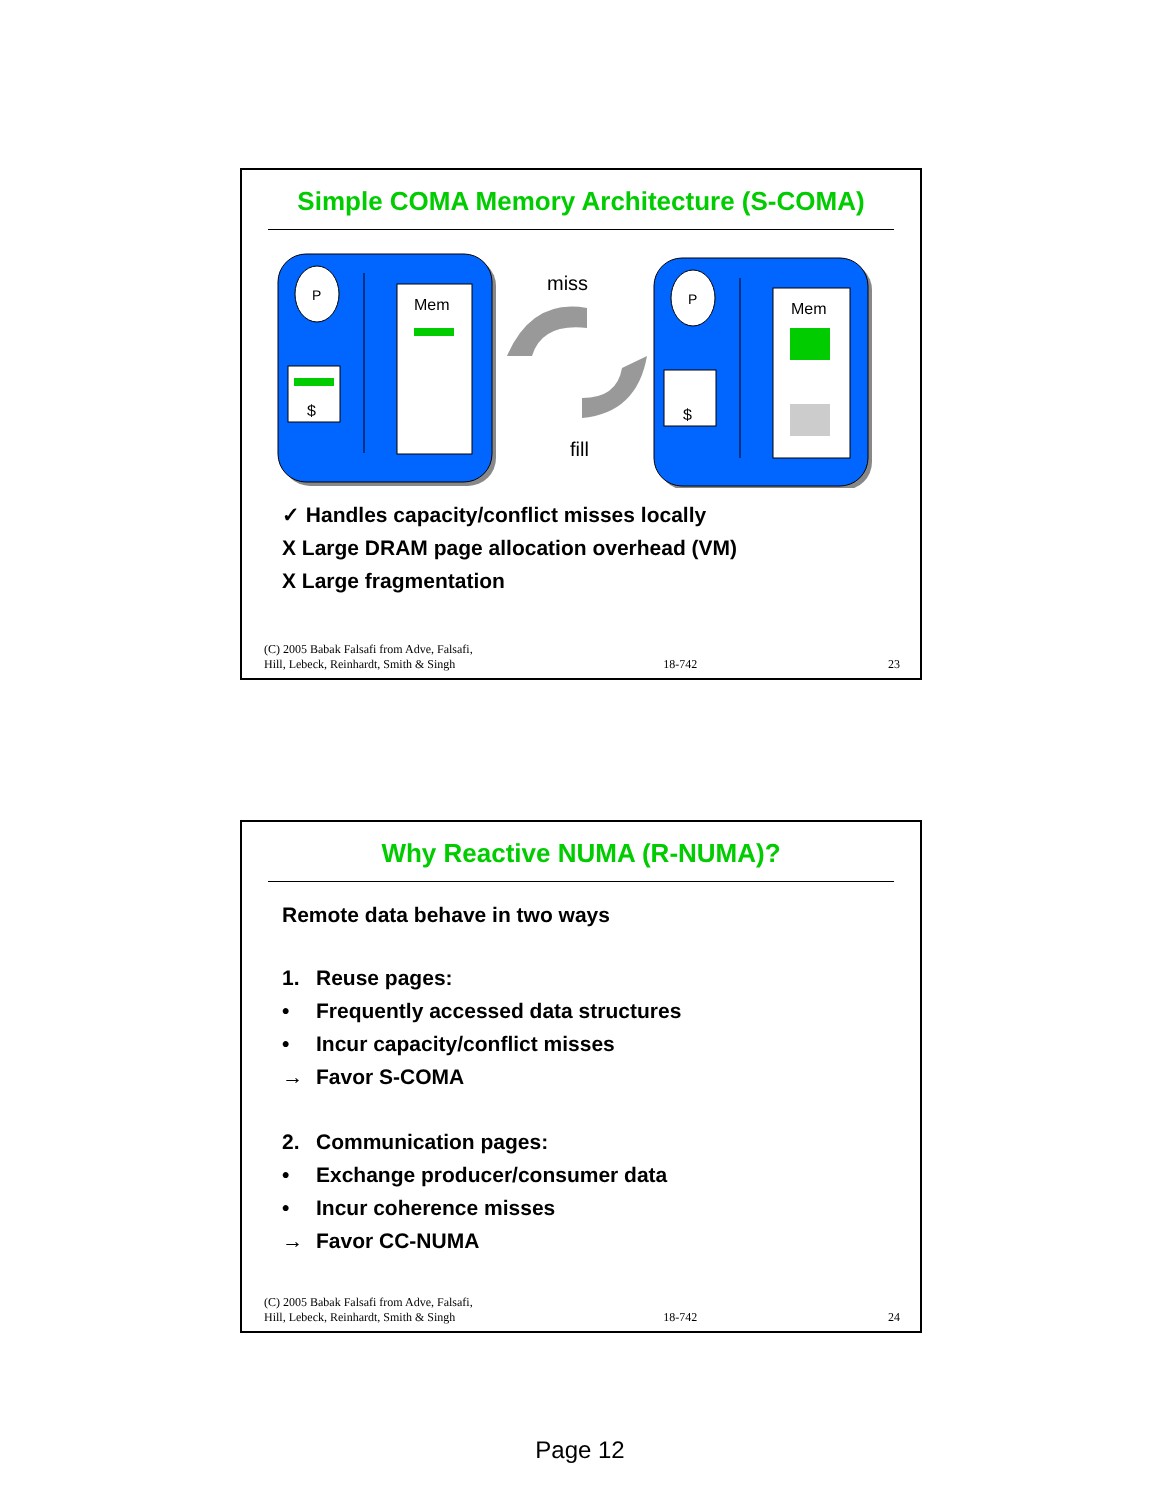Simple COMA Memory Architecture (S-COMA)
P
$
Mem
miss
fill
P
$
Mem
✓ Handles capacity/conflict misses locally
X Large DRAM page allocation overhead (VM)
X Large fragmentation
(C) 2005 Babak Falsafi from Adve, Falsafi,
Hill, Lebeck, Reinhardt, Smith & Singh 18-742 23
Why Reactive NUMA (R-NUMA)?
Remote data behave in two ways
1. Reuse pages:
• Frequently accessed data structures
• Incur capacity/conflict misses
→ Favor S-COMA
2. Communication pages:
• Exchange producer/consumer data
• Incur coherence misses
→ Favor CC-NUMA
(C) 2005 Babak Falsafi from Adve, Falsafi,
Hill, Lebeck, Reinhardt, Smith & Singh 18-742 24
Page 12